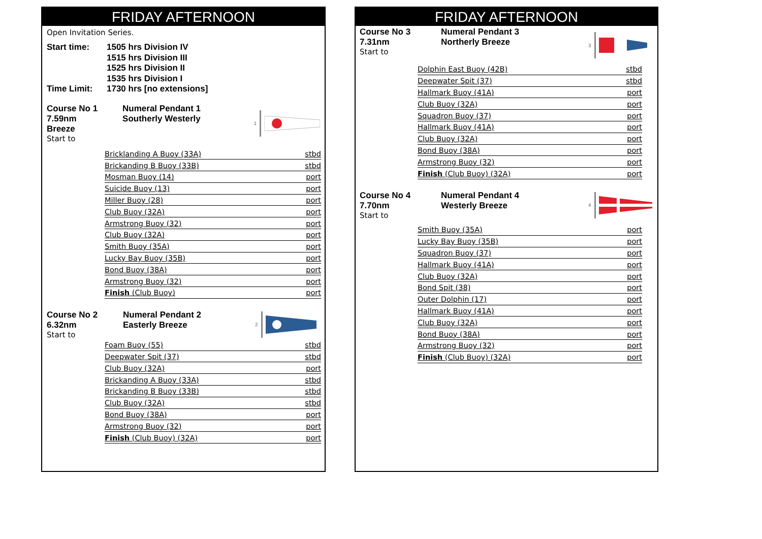FRIDAY AFTERNOON
Open Invitation Series.
Start time:
Time Limit:
1505 hrs Division IV
1515 hrs Division III
1525 hrs Division II
1535 hrs Division I
1730 hrs [no extensions]
Course No 1
7.59nm
Breeze
Start to
Numeral Pendant 1
Southerly Westerly
1
| Bricklanding A Buoy (33A) | stbd |
| Brickanding B Buoy (33B) | stbd |
| Mosman Buoy (14) | port |
| Suicide Buoy (13) | port |
| Miller Buoy (28) | port |
| Club Buoy (32A) | port |
| Armstrong Buoy (32) | port |
| Club Buoy (32A) | port |
| Smith Buoy (35A) | port |
| Lucky Bay Buoy (35B) | port |
| Bond Buoy (38A) | port |
| Armstrong Buoy (32) | port |
| Finish (Club Buoy) | port |
Course No 2
6.32nm
Start to
Numeral Pendant 2
Easterly Breeze
2
| Foam Buoy (55) | stbd |
| Deepwater Spit (37) | stbd |
| Club Buoy (32A) | port |
| Brickanding A Buoy (33A) | stbd |
| Brickanding B Buoy (33B) | stbd |
| Club Buoy (32A) | stbd |
| Bond Buoy (38A) | port |
| Armstrong Buoy (32) | port |
| Finish (Club Buoy) (32A) | port |
FRIDAY AFTERNOON
Course No 3
7.31nm
Start to
Numeral Pendant 3
Northerly Breeze
3
| Dolphin East Buoy (42B) | stbd |
| Deepwater Spit (37) | stbd |
| Hallmark Buoy (41A) | port |
| Club Buoy (32A) | port |
| Squadron Buoy (37) | port |
| Hallmark Buoy (41A) | port |
| Club Buoy (32A) | port |
| Bond Buoy (38A) | port |
| Armstrong Buoy (32) | port |
| Finish (Club Buoy) (32A) | port |
Course No 4
7.70nm
Start to
Numeral Pendant 4
Westerly Breeze
4
| Smith Buoy (35A) | port |
| Lucky Bay Buoy (35B) | port |
| Squadron Buoy (37) | port |
| Hallmark Buoy (41A) | port |
| Club Buoy (32A) | port |
| Bond Spit (38) | port |
| Outer Dolphin (17) | port |
| Hallmark Buoy (41A) | port |
| Club Buoy (32A) | port |
| Bond Buoy (38A) | port |
| Armstrong Buoy (32) | port |
| Finish (Club Buoy) (32A) | port |